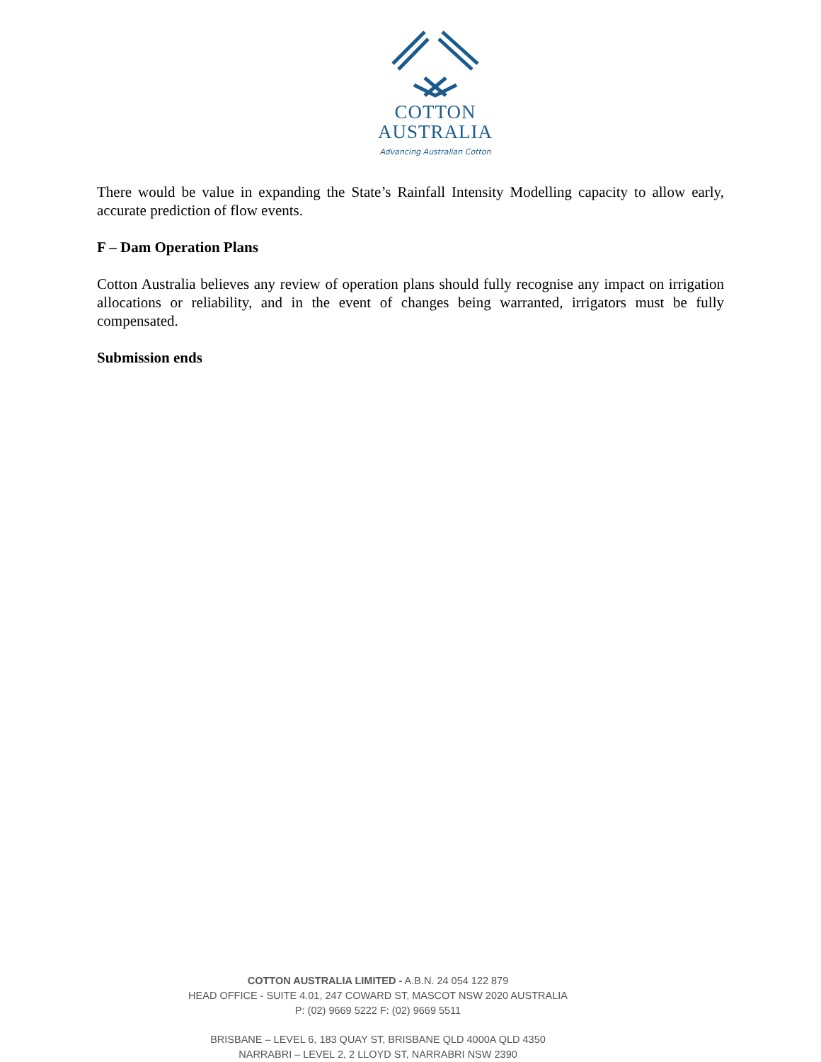COTTON
AUSTRALIA
Advancing Australian Cotton
There would be value in expanding the State’s Rainfall Intensity Modelling capacity to allow early, accurate prediction of flow events.
F – Dam Operation Plans
Cotton Australia believes any review of operation plans should fully recognise any impact on irrigation allocations or reliability, and in the event of changes being warranted, irrigators must be fully compensated.
Submission ends
COTTON AUSTRALIA LIMITED - A.B.N. 24 054 122 879
HEAD OFFICE - SUITE 4.01, 247 COWARD ST, MASCOT NSW 2020 AUSTRALIA
P: (02) 9669 5222 F: (02) 9669 5511
BRISBANE – LEVEL 6, 183 QUAY ST, BRISBANE QLD 4000A QLD 4350
NARRABRI – LEVEL 2, 2 LLOYD ST, NARRABRI NSW 2390